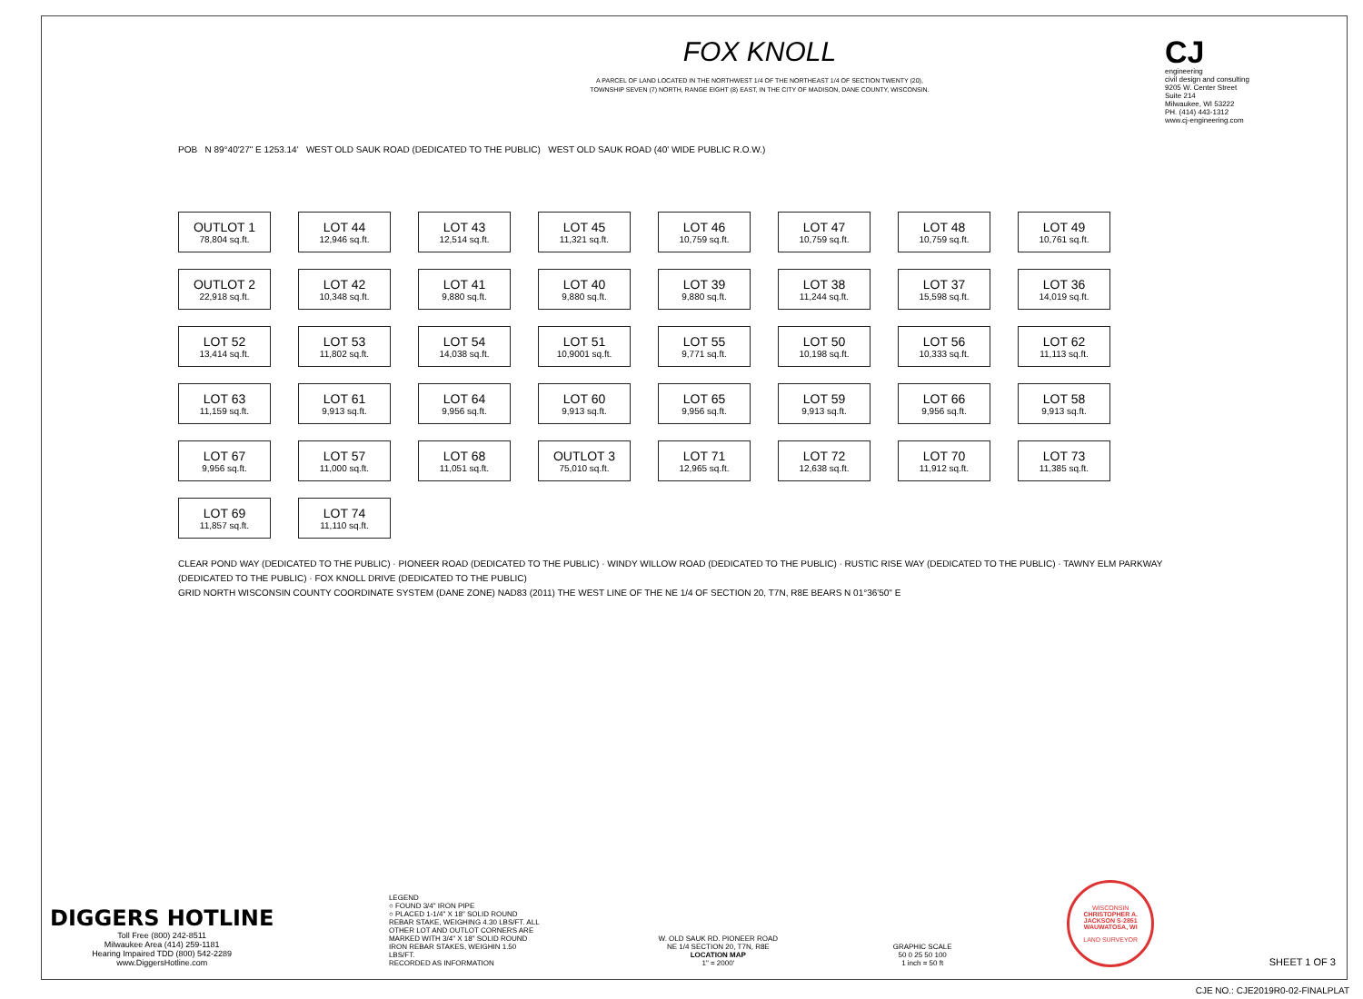FOX KNOLL
A PARCEL OF LAND LOCATED IN THE NORTHWEST 1/4 OF THE NORTHEAST 1/4 OF SECTION TWENTY (20), TOWNSHIP SEVEN (7) NORTH, RANGE EIGHT (8) EAST, IN THE CITY OF MADISON, DANE COUNTY, WISCONSIN.
CJ
engineering
civil design and consulting
9205 W. Center Street
Suite 214
Milwaukee, WI 53222
PH. (414) 443-1312
www.cj-engineering.com
POB N 89°40'27" E 1253.14' WEST OLD SAUK ROAD (DEDICATED TO THE PUBLIC) WEST OLD SAUK ROAD (40' WIDE PUBLIC R.O.W.)
OUTLOT 1
78,804 sq.ft.
LOT 44
12,946 sq.ft.
LOT 43
12,514 sq.ft.
LOT 45
11,321 sq.ft.
LOT 46
10,759 sq.ft.
LOT 47
10,759 sq.ft.
LOT 48
10,759 sq.ft.
LOT 49
10,761 sq.ft.
OUTLOT 2
22,918 sq.ft.
LOT 42
10,348 sq.ft.
LOT 41
9,880 sq.ft.
LOT 40
9,880 sq.ft.
LOT 39
9,880 sq.ft.
LOT 38
11,244 sq.ft.
LOT 37
15,598 sq.ft.
LOT 36
14,019 sq.ft.
LOT 52
13,414 sq.ft.
LOT 53
11,802 sq.ft.
LOT 54
14,038 sq.ft.
LOT 51
10,9001 sq.ft.
LOT 55
9,771 sq.ft.
LOT 50
10,198 sq.ft.
LOT 56
10,333 sq.ft.
LOT 62
11,113 sq.ft.
LOT 63
11,159 sq.ft.
LOT 61
9,913 sq.ft.
LOT 64
9,956 sq.ft.
LOT 60
9,913 sq.ft.
LOT 65
9,956 sq.ft.
LOT 59
9,913 sq.ft.
LOT 66
9,956 sq.ft.
LOT 58
9,913 sq.ft.
LOT 67
9,956 sq.ft.
LOT 57
11,000 sq.ft.
LOT 68
11,051 sq.ft.
OUTLOT 3
75,010 sq.ft.
LOT 71
12,965 sq.ft.
LOT 72
12,638 sq.ft.
LOT 70
11,912 sq.ft.
LOT 73
11,385 sq.ft.
LOT 69
11,857 sq.ft.
LOT 74
11,110 sq.ft.
CLEAR POND WAY (DEDICATED TO THE PUBLIC) · PIONEER ROAD (DEDICATED TO THE PUBLIC) · WINDY WILLOW ROAD (DEDICATED TO THE PUBLIC) · RUSTIC RISE WAY (DEDICATED TO THE PUBLIC) · TAWNY ELM PARKWAY (DEDICATED TO THE PUBLIC) · FOX KNOLL DRIVE (DEDICATED TO THE PUBLIC)
GRID NORTH WISCONSIN COUNTY COORDINATE SYSTEM (DANE ZONE) NAD83 (2011) THE WEST LINE OF THE NE 1/4 OF SECTION 20, T7N, R8E BEARS N 01°36'50" E
DIGGERS HOTLINE
Toll Free (800) 242-8511
Milwaukee Area (414) 259-1181
Hearing Impaired TDD (800) 542-2289
www.DiggersHotline.com
LEGEND
○ FOUND 3/4" IRON PIPE
○ PLACED 1-1/4" X 18" SOLID ROUND REBAR STAKE, WEIGHING 4.30 LBS/FT. ALL OTHER LOT AND OUTLOT CORNERS ARE MARKED WITH 3/4" X 18" SOLID ROUND IRON REBAR STAKES, WEIGHIN 1.50 LBS/FT.
RECORDED AS INFORMATION
W. OLD SAUK RD. PIONEER ROAD
NE 1/4 SECTION 20, T7N, R8E
LOCATION MAP
1" = 2000'
GRAPHIC SCALE
50 0 25 50 100
1 inch = 50 ft
WISCONSIN
CHRISTOPHER A. JACKSON S-2851 WAUWATOSA, WI
LAND SURVEYOR
SHEET 1 OF 3
CJE NO.: CJE2019R0-02-FINALPLAT